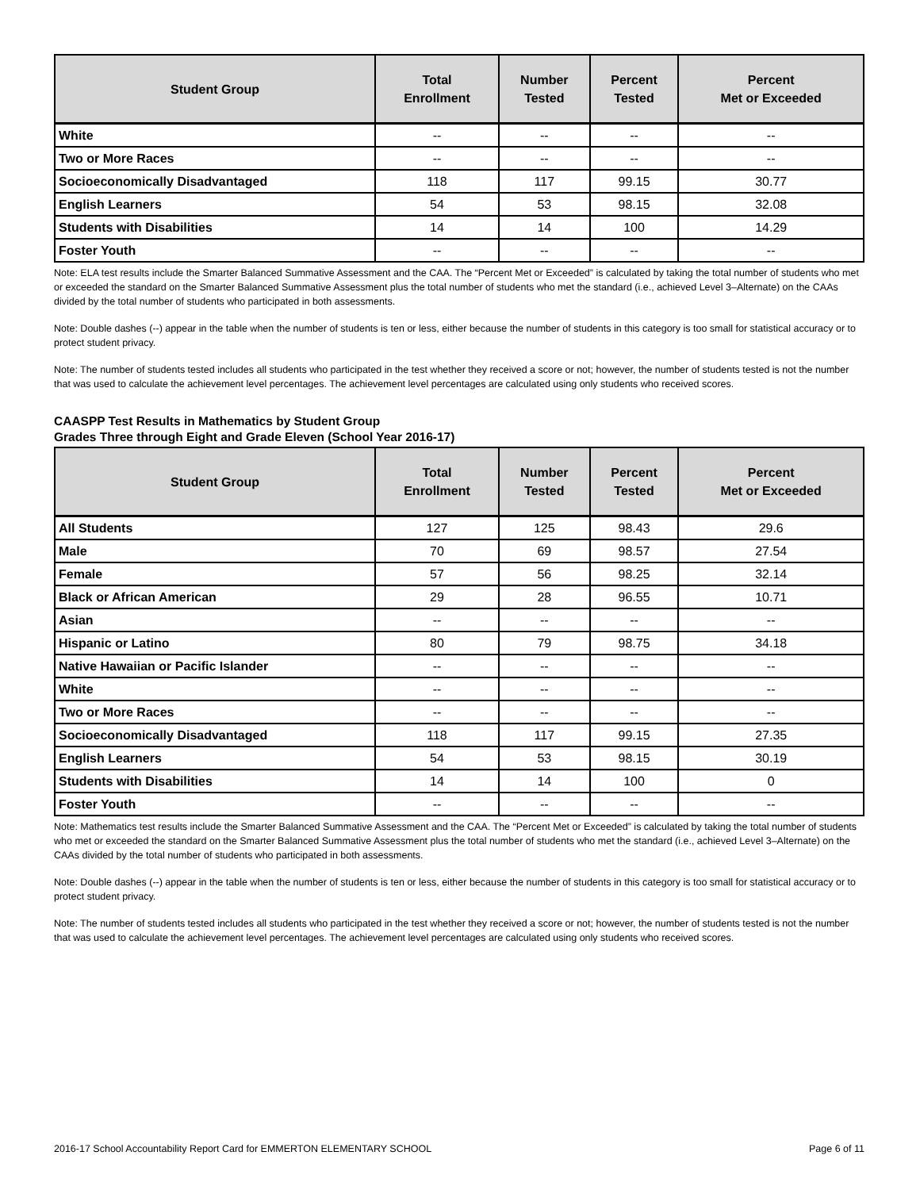| Student Group | Total Enrollment | Number Tested | Percent Tested | Percent Met or Exceeded |
| --- | --- | --- | --- | --- |
| White | -- | -- | -- | -- |
| Two or More Races | -- | -- | -- | -- |
| Socioeconomically Disadvantaged | 118 | 117 | 99.15 | 30.77 |
| English Learners | 54 | 53 | 98.15 | 32.08 |
| Students with Disabilities | 14 | 14 | 100 | 14.29 |
| Foster Youth | -- | -- | -- | -- |
Note: ELA test results include the Smarter Balanced Summative Assessment and the CAA. The “Percent Met or Exceeded” is calculated by taking the total number of students who met or exceeded the standard on the Smarter Balanced Summative Assessment plus the total number of students who met the standard (i.e., achieved Level 3–Alternate) on the CAAs divided by the total number of students who participated in both assessments.
Note: Double dashes (--) appear in the table when the number of students is ten or less, either because the number of students in this category is too small for statistical accuracy or to protect student privacy.
Note: The number of students tested includes all students who participated in the test whether they received a score or not; however, the number of students tested is not the number that was used to calculate the achievement level percentages. The achievement level percentages are calculated using only students who received scores.
CAASPP Test Results in Mathematics by Student Group
Grades Three through Eight and Grade Eleven (School Year 2016-17)
| Student Group | Total Enrollment | Number Tested | Percent Tested | Percent Met or Exceeded |
| --- | --- | --- | --- | --- |
| All Students | 127 | 125 | 98.43 | 29.6 |
| Male | 70 | 69 | 98.57 | 27.54 |
| Female | 57 | 56 | 98.25 | 32.14 |
| Black or African American | 29 | 28 | 96.55 | 10.71 |
| Asian | -- | -- | -- | -- |
| Hispanic or Latino | 80 | 79 | 98.75 | 34.18 |
| Native Hawaiian or Pacific Islander | -- | -- | -- | -- |
| White | -- | -- | -- | -- |
| Two or More Races | -- | -- | -- | -- |
| Socioeconomically Disadvantaged | 118 | 117 | 99.15 | 27.35 |
| English Learners | 54 | 53 | 98.15 | 30.19 |
| Students with Disabilities | 14 | 14 | 100 | 0 |
| Foster Youth | -- | -- | -- | -- |
Note: Mathematics test results include the Smarter Balanced Summative Assessment and the CAA. The “Percent Met or Exceeded” is calculated by taking the total number of students who met or exceeded the standard on the Smarter Balanced Summative Assessment plus the total number of students who met the standard (i.e., achieved Level 3–Alternate) on the CAAs divided by the total number of students who participated in both assessments.
Note: Double dashes (--) appear in the table when the number of students is ten or less, either because the number of students in this category is too small for statistical accuracy or to protect student privacy.
Note: The number of students tested includes all students who participated in the test whether they received a score or not; however, the number of students tested is not the number that was used to calculate the achievement level percentages. The achievement level percentages are calculated using only students who received scores.
2016-17 School Accountability Report Card for EMMERTON ELEMENTARY SCHOOL Page 6 of 11